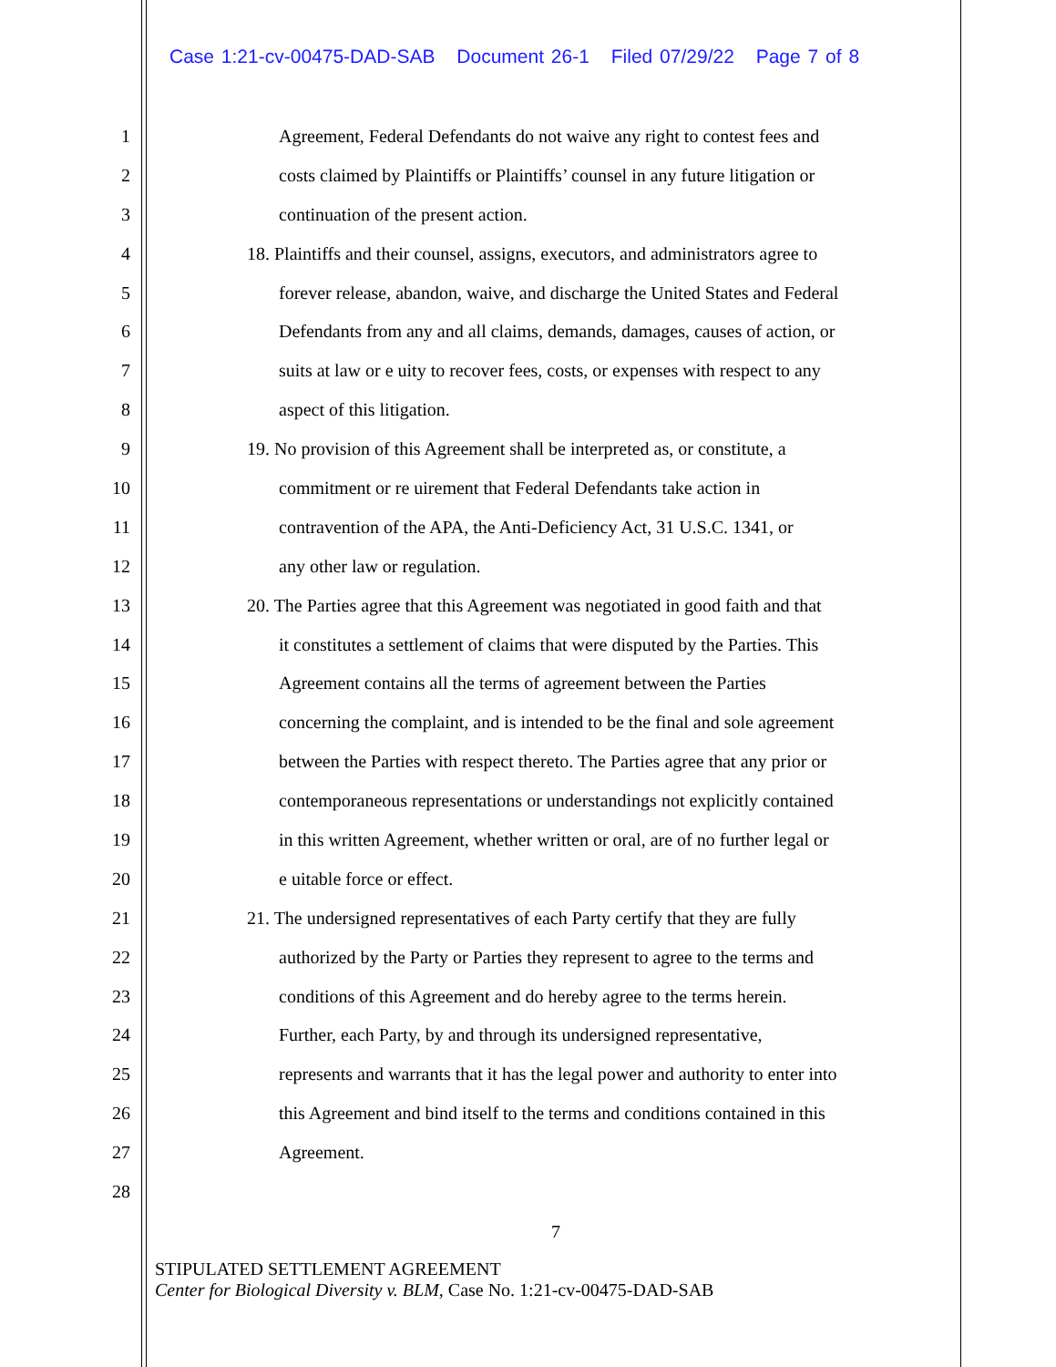Case 1:21-cv-00475-DAD-SAB Document 26-1 Filed 07/29/22 Page 7 of 8
1
Agreement, Federal Defendants do not waive any right to contest fees and
2
costs claimed by Plaintiffs or Plaintiffs’ counsel in any future litigation or
3
continuation of the present action.
4
18. Plaintiffs and their counsel, assigns, executors, and administrators agree to
5
forever release, abandon, waive, and discharge the United States and Federal
6
Defendants from any and all claims, demands, damages, causes of action, or
7
suits at law or e uity to recover fees, costs, or expenses with respect to any
8 aspect of this litigation.
9
19. No provision of this Agreement shall be interpreted as, or constitute, a
10
commitment or re uirement that Federal Defendants take action in
11
contravention of the APA, the Anti-Deficiency Act, 31 U.S.C. 1341, or
12 any other law or regulation.
13
20. The Parties agree that this Agreement was negotiated in good faith and that
14
it constitutes a settlement of claims that were disputed by the Parties. This
15
Agreement contains all the terms of agreement between the Parties
16
concerning the complaint, and is intended to be the final and sole agreement
17
between the Parties with respect thereto. The Parties agree that any prior or
18
contemporaneous representations or understandings not explicitly contained
19
in this written Agreement, whether written or oral, are of no further legal or
20 e uitable force or effect.
21
21. The undersigned representatives of each Party certify that they are fully
22
authorized by the Party or Parties they represent to agree to the terms and
23
conditions of this Agreement and do hereby agree to the terms herein.
24
Further, each Party, by and through its undersigned representative,
25
represents and warrants that it has the legal power and authority to enter into
26
this Agreement and bind itself to the terms and conditions contained in this
27 Agreement.
28
7
STIPULATED SETTLEMENT AGREEMENT
Center for Biological Diversity v. BLM, Case No. 1:21-cv-00475-DAD-SAB